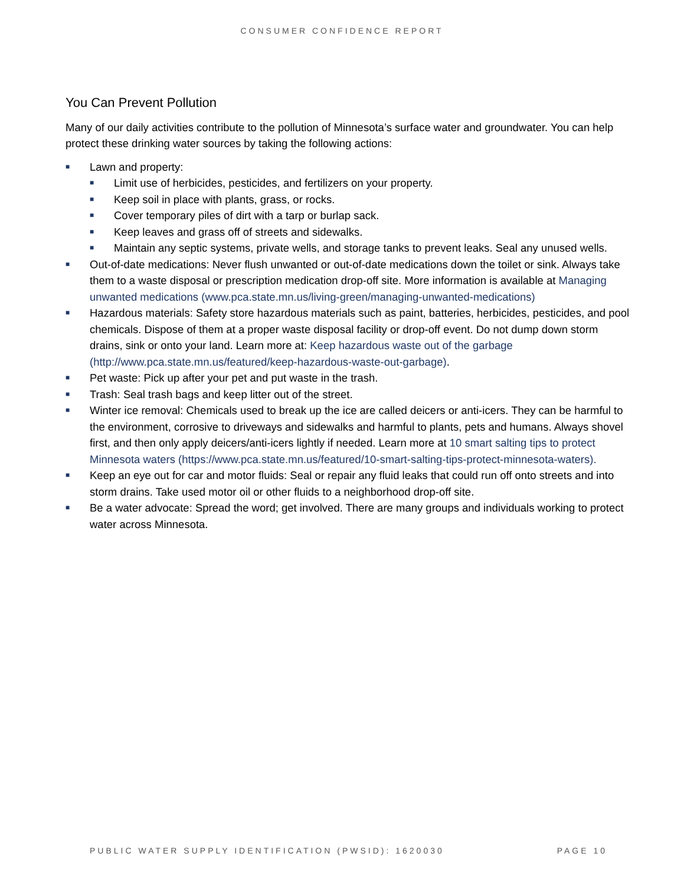CONSUMER CONFIDENCE REPORT
You Can Prevent Pollution
Many of our daily activities contribute to the pollution of Minnesota’s surface water and groundwater. You can help protect these drinking water sources by taking the following actions:
■ Lawn and property:
■ Limit use of herbicides, pesticides, and fertilizers on your property.
■ Keep soil in place with plants, grass, or rocks.
■ Cover temporary piles of dirt with a tarp or burlap sack.
■ Keep leaves and grass off of streets and sidewalks.
■ Maintain any septic systems, private wells, and storage tanks to prevent leaks. Seal any unused wells.
■ Out-of-date medications: Never flush unwanted or out-of-date medications down the toilet or sink. Always take them to a waste disposal or prescription medication drop-off site. More information is available at Managing unwanted medications (www.pca.state.mn.us/living-green/managing-unwanted-medications)
■ Hazardous materials: Safety store hazardous materials such as paint, batteries, herbicides, pesticides, and pool chemicals. Dispose of them at a proper waste disposal facility or drop-off event. Do not dump down storm drains, sink or onto your land. Learn more at: Keep hazardous waste out of the garbage (http://www.pca.state.mn.us/featured/keep-hazardous-waste-out-garbage).
■ Pet waste: Pick up after your pet and put waste in the trash.
■ Trash: Seal trash bags and keep litter out of the street.
■ Winter ice removal: Chemicals used to break up the ice are called deicers or anti-icers. They can be harmful to the environment, corrosive to driveways and sidewalks and harmful to plants, pets and humans. Always shovel first, and then only apply deicers/anti-icers lightly if needed. Learn more at 10 smart salting tips to protect Minnesota waters (https://www.pca.state.mn.us/featured/10-smart-salting-tips-protect-minnesota-waters).
■ Keep an eye out for car and motor fluids: Seal or repair any fluid leaks that could run off onto streets and into storm drains. Take used motor oil or other fluids to a neighborhood drop-off site.
■ Be a water advocate: Spread the word; get involved. There are many groups and individuals working to protect water across Minnesota.
PUBLIC WATER SUPPLY IDENTIFICATION (PWSID): 1620030 PAGE 10